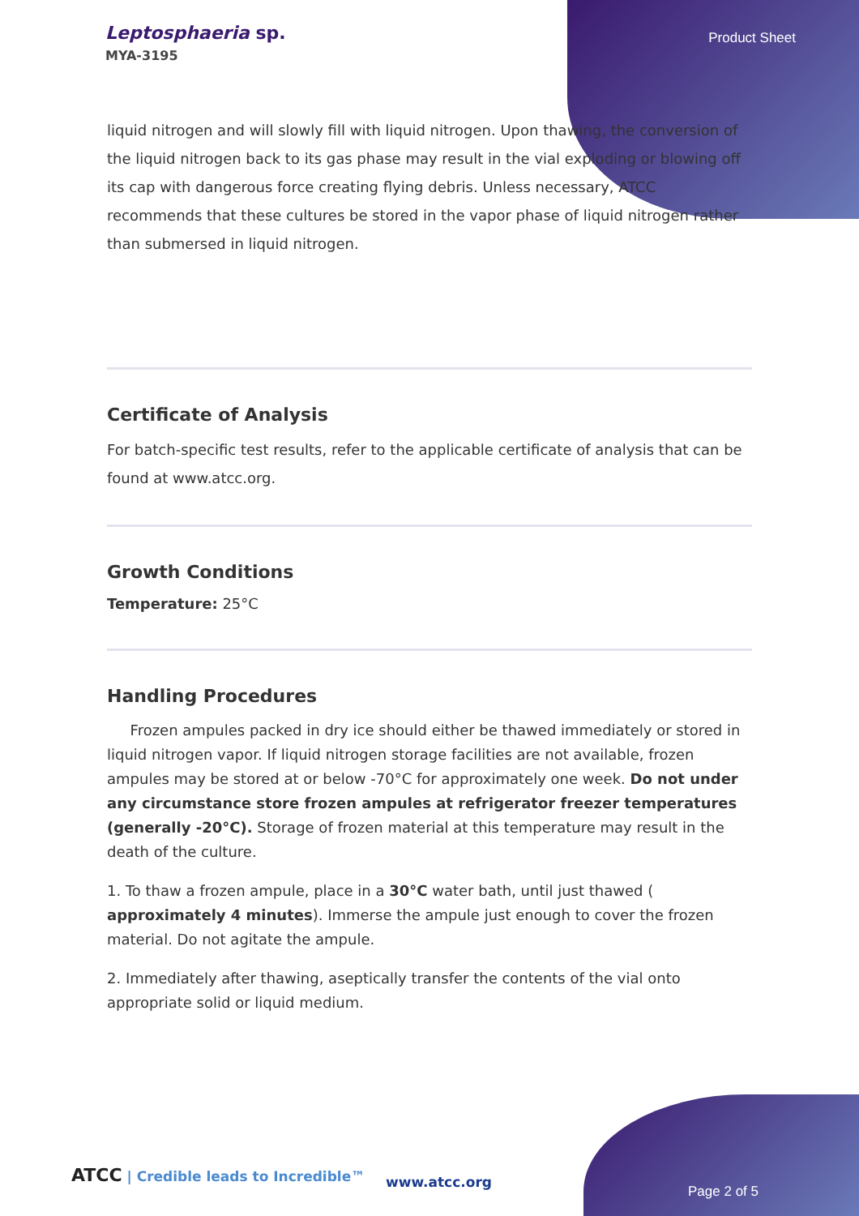Leptosphaeria sp.
MYA-3195
Product Sheet
liquid nitrogen and will slowly fill with liquid nitrogen. Upon thawing, the conversion of the liquid nitrogen back to its gas phase may result in the vial exploding or blowing off its cap with dangerous force creating flying debris. Unless necessary, ATCC recommends that these cultures be stored in the vapor phase of liquid nitrogen rather than submersed in liquid nitrogen.
Certificate of Analysis
For batch-specific test results, refer to the applicable certificate of analysis that can be found at www.atcc.org.
Growth Conditions
Temperature: 25°C
Handling Procedures
Frozen ampules packed in dry ice should either be thawed immediately or stored in liquid nitrogen vapor. If liquid nitrogen storage facilities are not available, frozen ampules may be stored at or below -70°C for approximately one week. Do not under any circumstance store frozen ampules at refrigerator freezer temperatures (generally -20°C). Storage of frozen material at this temperature may result in the death of the culture.
1. To thaw a frozen ampule, place in a 30°C water bath, until just thawed ( approximately 4 minutes). Immerse the ampule just enough to cover the frozen material. Do not agitate the ampule.
2. Immediately after thawing, aseptically transfer the contents of the vial onto appropriate solid or liquid medium.
ATCC | Credible leads to Incredible™
www.atcc.org
Page 2 of 5